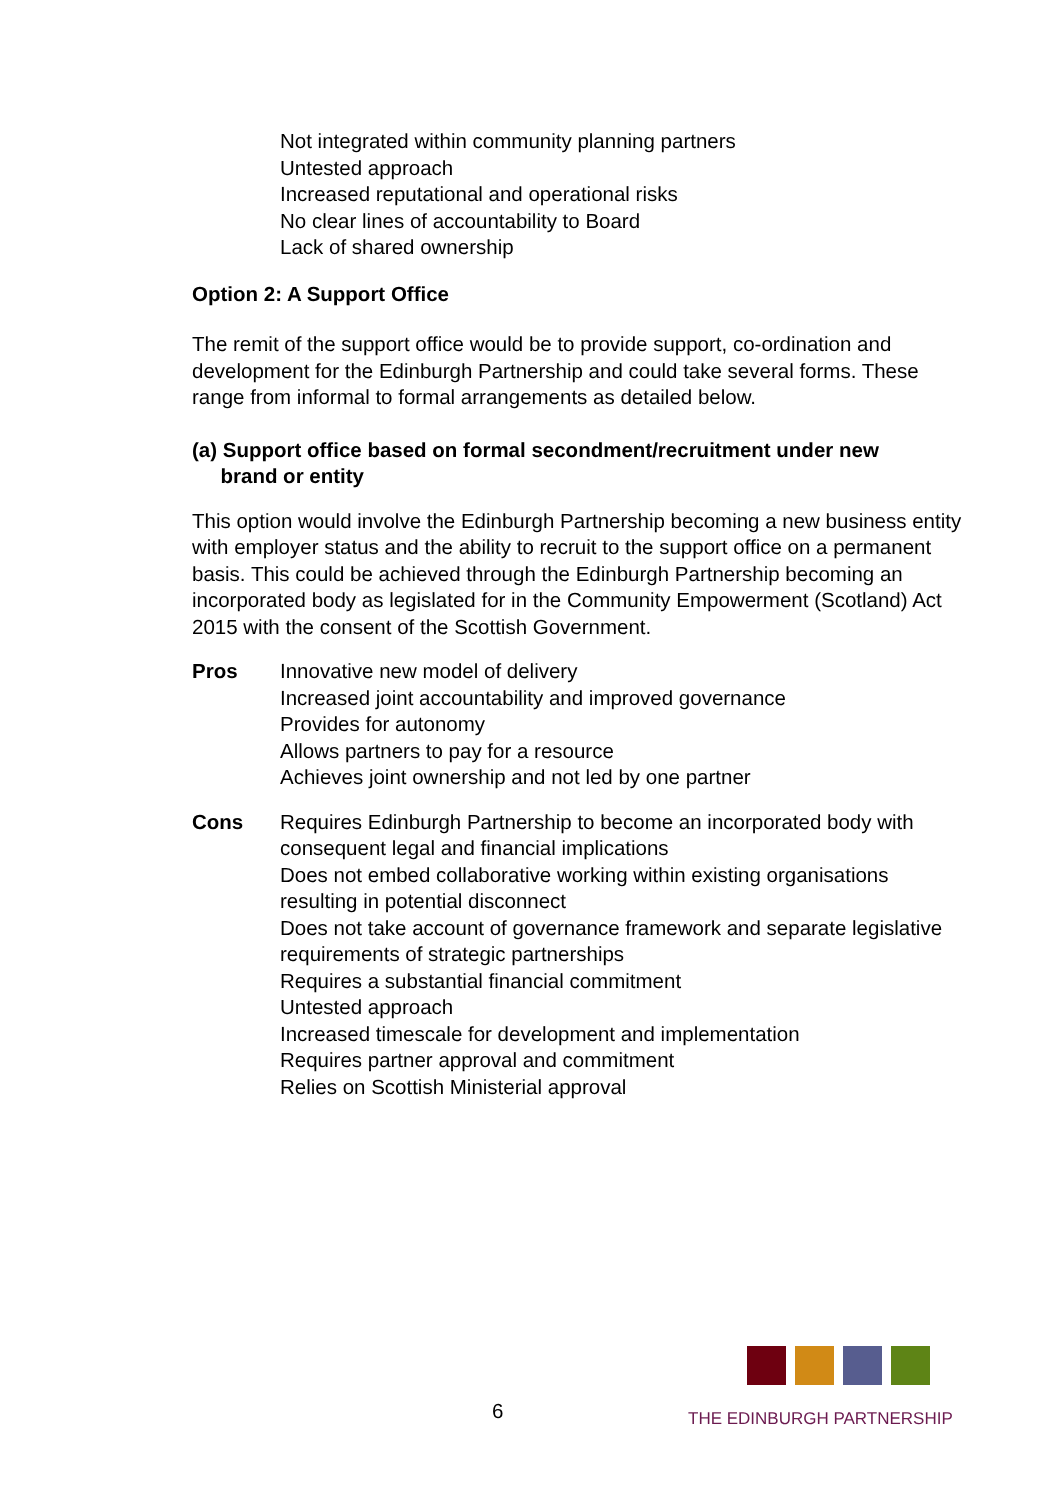Not integrated within community planning partners
Untested approach
Increased reputational and operational risks
No clear lines of accountability to Board
Lack of shared ownership
Option 2: A Support Office
The remit of the support office would be to provide support, co-ordination and development for the Edinburgh Partnership and could take several forms. These range from informal to formal arrangements as detailed below.
(a) Support office based on formal secondment/recruitment under new
brand or entity
This option would involve the Edinburgh Partnership becoming a new business entity with employer status and the ability to recruit to the support office on a permanent basis. This could be achieved through the Edinburgh Partnership becoming an incorporated body as legislated for in the Community Empowerment (Scotland) Act 2015 with the consent of the Scottish Government.
Pros Innovative new model of delivery
Increased joint accountability and improved governance
Provides for autonomy
Allows partners to pay for a resource
Achieves joint ownership and not led by one partner
Cons Requires Edinburgh Partnership to become an incorporated body with consequent legal and financial implications
Does not embed collaborative working within existing organisations resulting in potential disconnect
Does not take account of governance framework and separate legislative requirements of strategic partnerships
Requires a substantial financial commitment
Untested approach
Increased timescale for development and implementation
Requires partner approval and commitment
Relies on Scottish Ministerial approval
6
THE EDINBURGH PARTNERSHIP